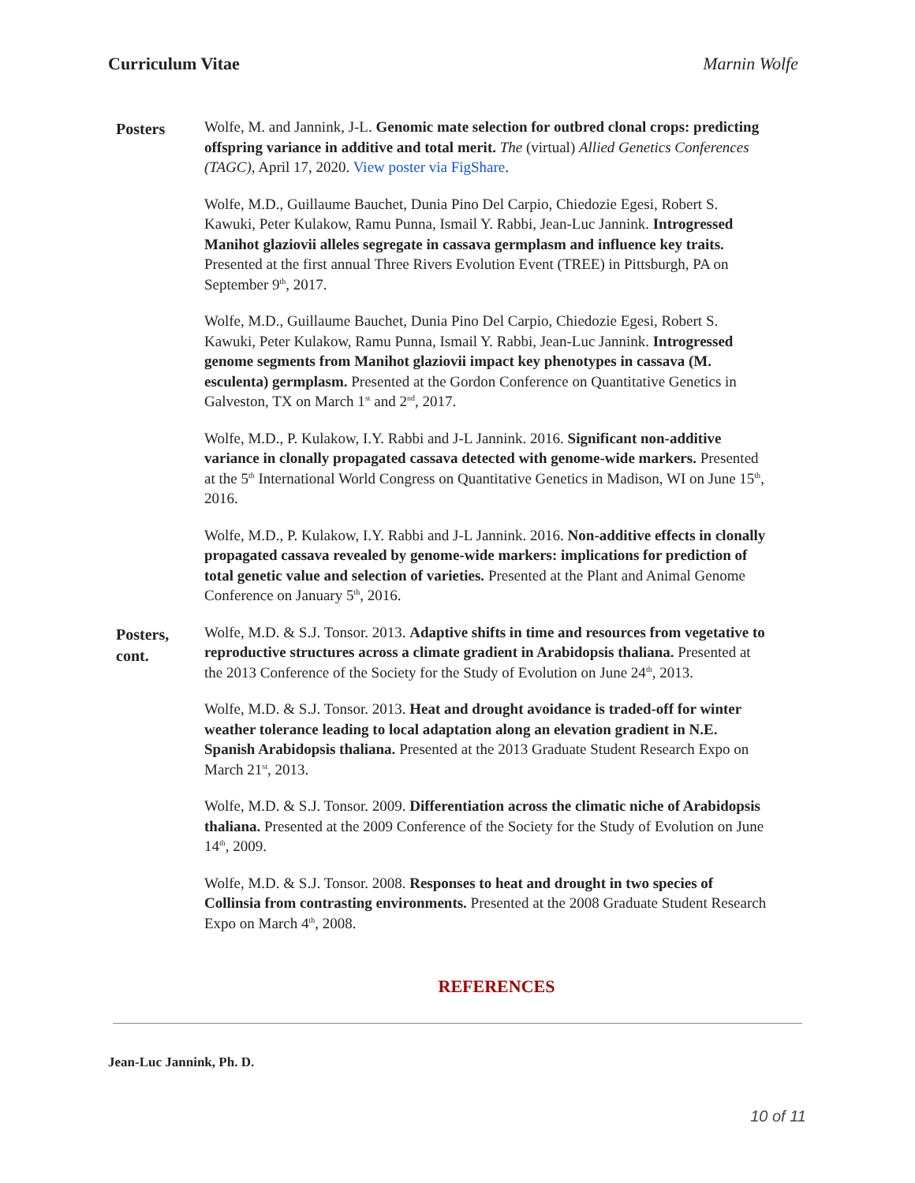Curriculum Vitae Marnin Wolfe
Posters
Wolfe, M. and Jannink, J-L. Genomic mate selection for outbred clonal crops: predicting offspring variance in additive and total merit. The (virtual) Allied Genetics Conferences (TAGC), April 17, 2020. View poster via FigShare.
Wolfe, M.D., Guillaume Bauchet, Dunia Pino Del Carpio, Chiedozie Egesi, Robert S. Kawuki, Peter Kulakow, Ramu Punna, Ismail Y. Rabbi, Jean-Luc Jannink. Introgressed Manihot glaziovii alleles segregate in cassava germplasm and influence key traits. Presented at the first annual Three Rivers Evolution Event (TREE) in Pittsburgh, PA on September 9<sup>th</sup>, 2017.
Wolfe, M.D., Guillaume Bauchet, Dunia Pino Del Carpio, Chiedozie Egesi, Robert S. Kawuki, Peter Kulakow, Ramu Punna, Ismail Y. Rabbi, Jean-Luc Jannink. Introgressed genome segments from Manihot glaziovii impact key phenotypes in cassava (M. esculenta) germplasm. Presented at the Gordon Conference on Quantitative Genetics in Galveston, TX on March 1<sup>st</sup> and 2<sup>nd</sup>, 2017.
Wolfe, M.D., P. Kulakow, I.Y. Rabbi and J-L Jannink. 2016. Significant non-additive variance in clonally propagated cassava detected with genome-wide markers. Presented at the 5<sup>th</sup> International World Congress on Quantitative Genetics in Madison, WI on June 15<sup>th</sup>, 2016.
Wolfe, M.D., P. Kulakow, I.Y. Rabbi and J-L Jannink. 2016. Non-additive effects in clonally propagated cassava revealed by genome-wide markers: implications for prediction of total genetic value and selection of varieties. Presented at the Plant and Animal Genome Conference on January 5<sup>th</sup>, 2016.
Posters, cont.
Wolfe, M.D. & S.J. Tonsor. 2013. Adaptive shifts in time and resources from vegetative to reproductive structures across a climate gradient in Arabidopsis thaliana. Presented at the 2013 Conference of the Society for the Study of Evolution on June 24<sup>th</sup>, 2013.
Wolfe, M.D. & S.J. Tonsor. 2013. Heat and drought avoidance is traded-off for winter weather tolerance leading to local adaptation along an elevation gradient in N.E. Spanish Arabidopsis thaliana. Presented at the 2013 Graduate Student Research Expo on March 21<sup>st</sup>, 2013.
Wolfe, M.D. & S.J. Tonsor. 2009. Differentiation across the climatic niche of Arabidopsis thaliana. Presented at the 2009 Conference of the Society for the Study of Evolution on June 14<sup>th</sup>, 2009.
Wolfe, M.D. & S.J. Tonsor. 2008. Responses to heat and drought in two species of Collinsia from contrasting environments. Presented at the 2008 Graduate Student Research Expo on March 4<sup>th</sup>, 2008.
REFERENCES
Jean-Luc Jannink, Ph. D.
10 of 11